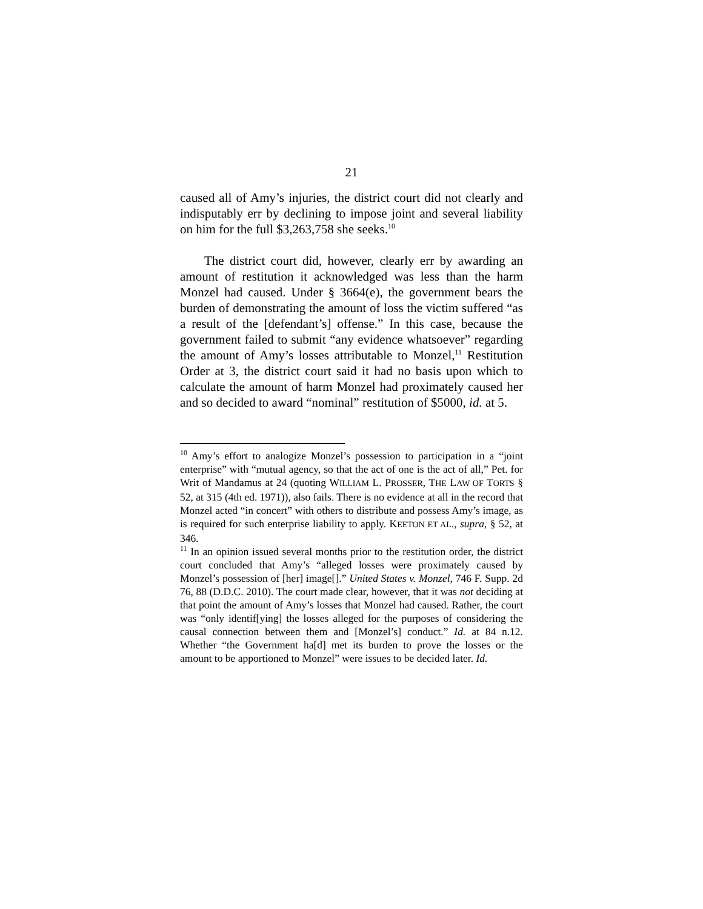21
caused all of Amy’s injuries, the district court did not clearly and indisputably err by declining to impose joint and several liability on him for the full $3,263,758 she seeks.<sup>10</sup>
The district court did, however, clearly err by awarding an amount of restitution it acknowledged was less than the harm Monzel had caused. Under § 3664(e), the government bears the burden of demonstrating the amount of loss the victim suffered “as a result of the [defendant’s] offense.” In this case, because the government failed to submit “any evidence whatsoever” regarding the amount of Amy’s losses attributable to Monzel,<sup>11</sup> Restitution Order at 3, the district court said it had no basis upon which to calculate the amount of harm Monzel had proximately caused her and so decided to award “nominal” restitution of $5000, id. at 5.
<sup>10</sup> Amy’s effort to analogize Monzel’s possession to participation in a “joint enterprise” with “mutual agency, so that the act of one is the act of all,” Pet. for Writ of Mandamus at 24 (quoting WILLIAM L. PROSSER, THE LAW OF TORTS § 52, at 315 (4th ed. 1971)), also fails. There is no evidence at all in the record that Monzel acted “in concert” with others to distribute and possess Amy’s image, as is required for such enterprise liability to apply. KEETON ET AL., supra, § 52, at 346.
<sup>11</sup> In an opinion issued several months prior to the restitution order, the district court concluded that Amy’s “alleged losses were proximately caused by Monzel’s possession of [her] image[].” United States v. Monzel, 746 F. Supp. 2d 76, 88 (D.D.C. 2010). The court made clear, however, that it was not deciding at that point the amount of Amy’s losses that Monzel had caused. Rather, the court was “only identif[ying] the losses alleged for the purposes of considering the causal connection between them and [Monzel’s] conduct.” Id. at 84 n.12. Whether “the Government ha[d] met its burden to prove the losses or the amount to be apportioned to Monzel” were issues to be decided later. Id.